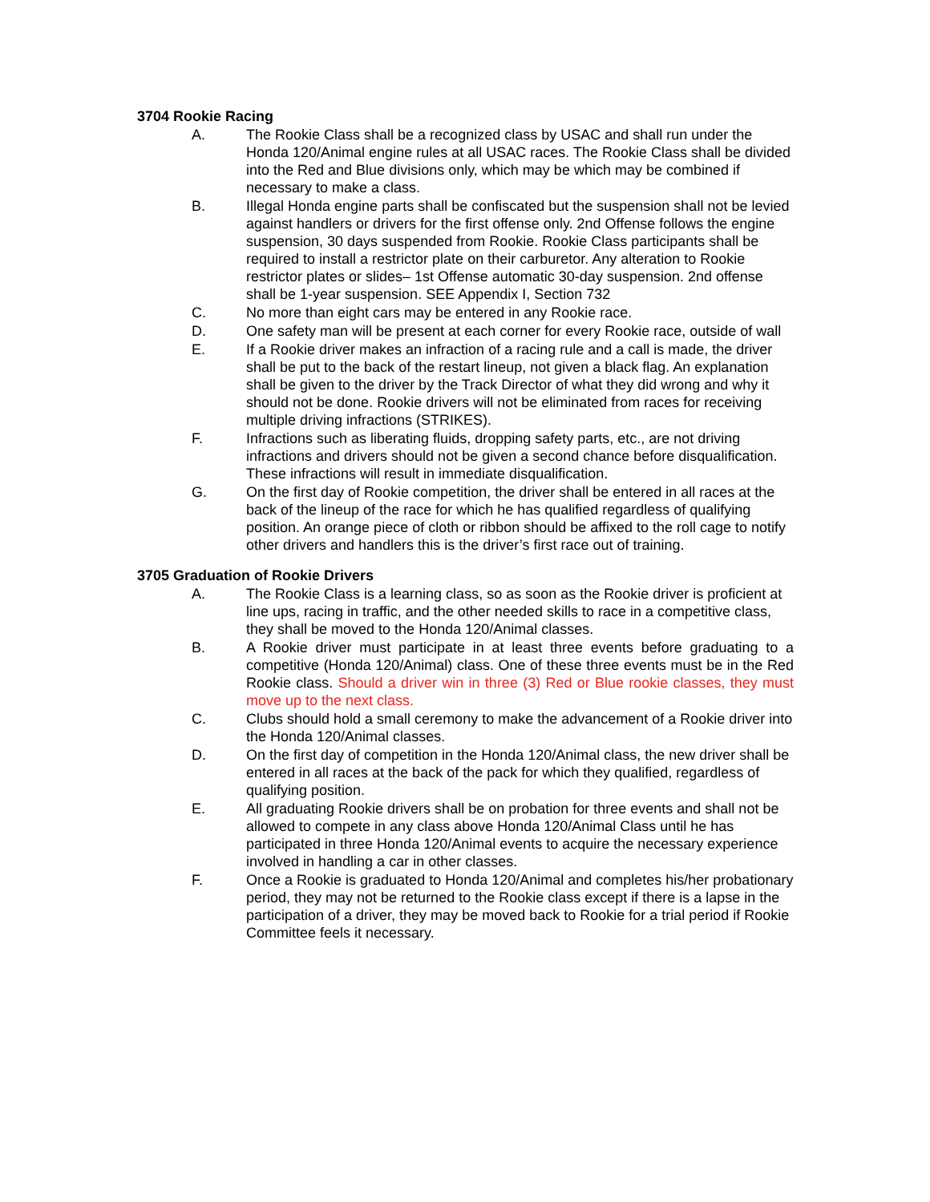3704 Rookie Racing
A. The Rookie Class shall be a recognized class by USAC and shall run under the Honda 120/Animal engine rules at all USAC races. The Rookie Class shall be divided into the Red and Blue divisions only, which may be which may be combined if necessary to make a class.
B. Illegal Honda engine parts shall be confiscated but the suspension shall not be levied against handlers or drivers for the first offense only. 2nd Offense follows the engine suspension, 30 days suspended from Rookie. Rookie Class participants shall be required to install a restrictor plate on their carburetor. Any alteration to Rookie restrictor plates or slides– 1st Offense automatic 30-day suspension. 2nd offense shall be 1-year suspension. SEE Appendix I, Section 732
C. No more than eight cars may be entered in any Rookie race.
D. One safety man will be present at each corner for every Rookie race, outside of wall
E. If a Rookie driver makes an infraction of a racing rule and a call is made, the driver shall be put to the back of the restart lineup, not given a black flag. An explanation shall be given to the driver by the Track Director of what they did wrong and why it should not be done. Rookie drivers will not be eliminated from races for receiving multiple driving infractions (STRIKES).
F. Infractions such as liberating fluids, dropping safety parts, etc., are not driving infractions and drivers should not be given a second chance before disqualification. These infractions will result in immediate disqualification.
G. On the first day of Rookie competition, the driver shall be entered in all races at the back of the lineup of the race for which he has qualified regardless of qualifying position. An orange piece of cloth or ribbon should be affixed to the roll cage to notify other drivers and handlers this is the driver’s first race out of training.
3705 Graduation of Rookie Drivers
A. The Rookie Class is a learning class, so as soon as the Rookie driver is proficient at line ups, racing in traffic, and the other needed skills to race in a competitive class, they shall be moved to the Honda 120/Animal classes.
B. A Rookie driver must participate in at least three events before graduating to a competitive (Honda 120/Animal) class. One of these three events must be in the Red Rookie class. Should a driver win in three (3) Red or Blue rookie classes, they must move up to the next class.
C. Clubs should hold a small ceremony to make the advancement of a Rookie driver into the Honda 120/Animal classes.
D. On the first day of competition in the Honda 120/Animal class, the new driver shall be entered in all races at the back of the pack for which they qualified, regardless of qualifying position.
E. All graduating Rookie drivers shall be on probation for three events and shall not be allowed to compete in any class above Honda 120/Animal Class until he has participated in three Honda 120/Animal events to acquire the necessary experience involved in handling a car in other classes.
F. Once a Rookie is graduated to Honda 120/Animal and completes his/her probationary period, they may not be returned to the Rookie class except if there is a lapse in the participation of a driver, they may be moved back to Rookie for a trial period if Rookie Committee feels it necessary.